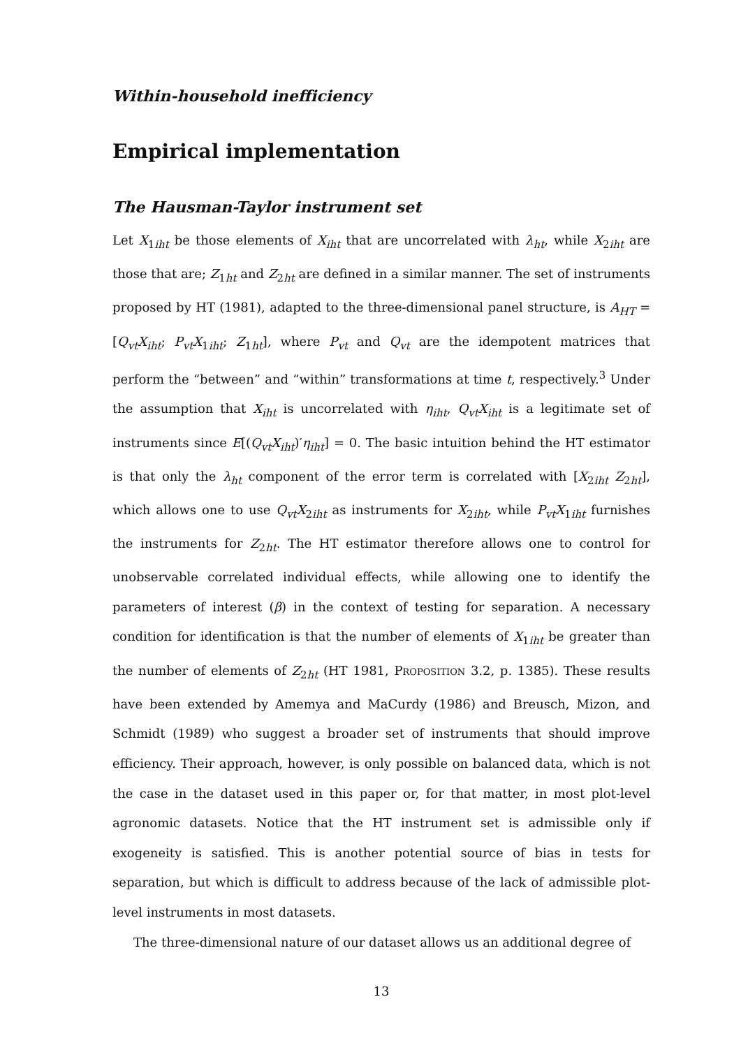Within-household inefficiency
Empirical implementation
The Hausman-Taylor instrument set
Let X<sub>1iht</sub> be those elements of X<sub>iht</sub> that are uncorrelated with λ<sub>ht</sub>, while X<sub>2iht</sub> are those that are; Z<sub>1ht</sub> and Z<sub>2ht</sub> are defined in a similar manner. The set of instruments proposed by HT (1981), adapted to the three-dimensional panel structure, is A<sub>HT</sub> = [Q<sub>vt</sub>X<sub>iht</sub>; P<sub>vt</sub>X<sub>1iht</sub>; Z<sub>1ht</sub>], where P<sub>vt</sub> and Q<sub>vt</sub> are the idempotent matrices that perform the “between” and “within” transformations at time t, respectively.<sup>3</sup> Under the assumption that X<sub>iht</sub> is uncorrelated with η<sub>iht</sub>, Q<sub>vt</sub>X<sub>iht</sub> is a legitimate set of instruments since E[(Q<sub>vt</sub>X<sub>iht</sub>)′η<sub>iht</sub>] = 0. The basic intuition behind the HT estimator is that only the λ<sub>ht</sub> component of the error term is correlated with [X<sub>2iht</sub> Z<sub>2ht</sub>], which allows one to use Q<sub>vt</sub>X<sub>2iht</sub> as instruments for X<sub>2iht</sub>, while P<sub>vt</sub>X<sub>1iht</sub> furnishes the instruments for Z<sub>2ht</sub>. The HT estimator therefore allows one to control for unobservable correlated individual effects, while allowing one to identify the parameters of interest (β) in the context of testing for separation. A necessary condition for identification is that the number of elements of X<sub>1iht</sub> be greater than the number of elements of Z<sub>2ht</sub> (HT 1981, Proposition 3.2, p. 1385). These results have been extended by Amemya and MaCurdy (1986) and Breusch, Mizon, and Schmidt (1989) who suggest a broader set of instruments that should improve efficiency. Their approach, however, is only possible on balanced data, which is not the case in the dataset used in this paper or, for that matter, in most plot-level agronomic datasets. Notice that the HT instrument set is admissible only if exogeneity is satisfied. This is another potential source of bias in tests for separation, but which is difficult to address because of the lack of admissible plot-level instruments in most datasets.
The three-dimensional nature of our dataset allows us an additional degree of
13